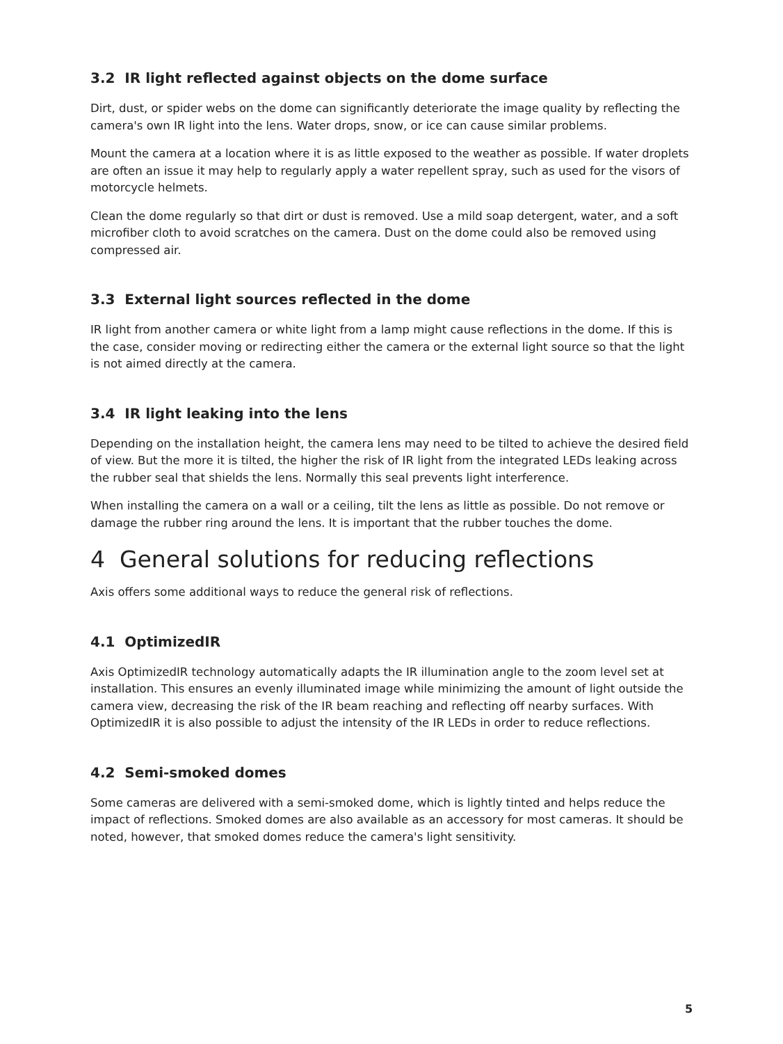3.2 IR light reflected against objects on the dome surface
Dirt, dust, or spider webs on the dome can significantly deteriorate the image quality by reflecting the camera's own IR light into the lens. Water drops, snow, or ice can cause similar problems.
Mount the camera at a location where it is as little exposed to the weather as possible. If water droplets are often an issue it may help to regularly apply a water repellent spray, such as used for the visors of motorcycle helmets.
Clean the dome regularly so that dirt or dust is removed. Use a mild soap detergent, water, and a soft microfiber cloth to avoid scratches on the camera. Dust on the dome could also be removed using compressed air.
3.3 External light sources reflected in the dome
IR light from another camera or white light from a lamp might cause reflections in the dome. If this is the case, consider moving or redirecting either the camera or the external light source so that the light is not aimed directly at the camera.
3.4 IR light leaking into the lens
Depending on the installation height, the camera lens may need to be tilted to achieve the desired field of view. But the more it is tilted, the higher the risk of IR light from the integrated LEDs leaking across the rubber seal that shields the lens. Normally this seal prevents light interference.
When installing the camera on a wall or a ceiling, tilt the lens as little as possible. Do not remove or damage the rubber ring around the lens. It is important that the rubber touches the dome.
4 General solutions for reducing reflections
Axis offers some additional ways to reduce the general risk of reflections.
4.1 OptimizedIR
Axis OptimizedIR technology automatically adapts the IR illumination angle to the zoom level set at installation. This ensures an evenly illuminated image while minimizing the amount of light outside the camera view, decreasing the risk of the IR beam reaching and reflecting off nearby surfaces. With OptimizedIR it is also possible to adjust the intensity of the IR LEDs in order to reduce reflections.
4.2 Semi-smoked domes
Some cameras are delivered with a semi-smoked dome, which is lightly tinted and helps reduce the impact of reflections. Smoked domes are also available as an accessory for most cameras. It should be noted, however, that smoked domes reduce the camera's light sensitivity.
5